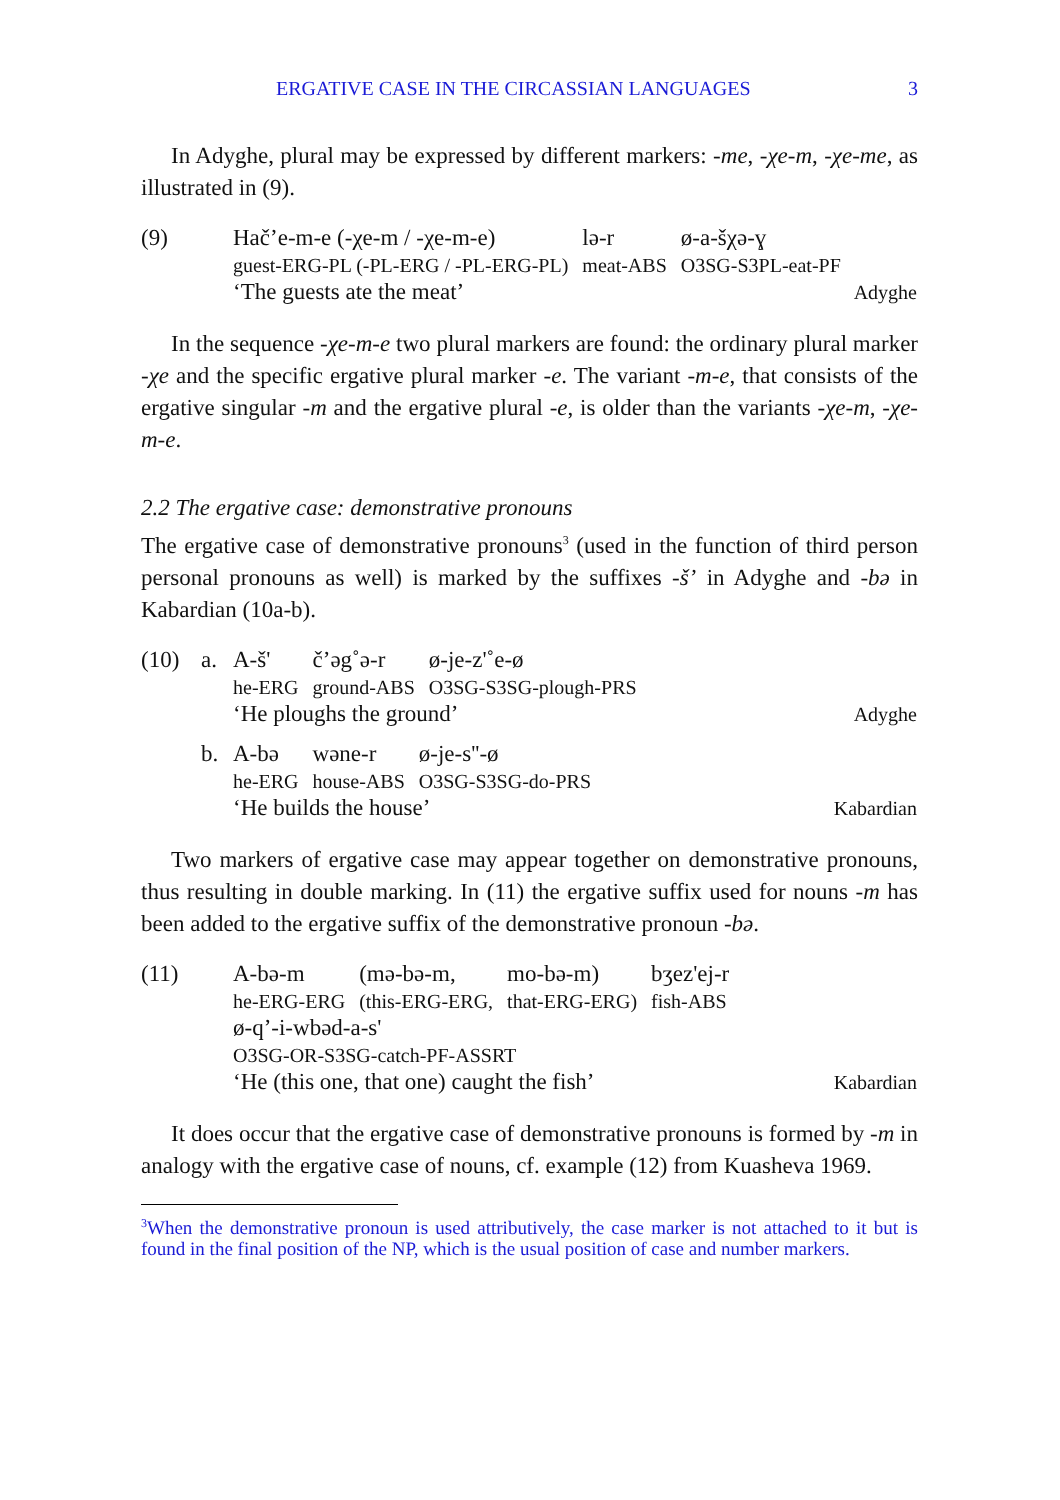ERGATIVE CASE IN THE CIRCASSIAN LANGUAGES 3
In Adyghe, plural may be expressed by different markers: -me, -χe-m, -χe-me, as illustrated in (9).
(9)
| Hač’e-m-e (-χe-m / -χe-m-e) | lə-r | ø-a-šχə-ɣ |
| guest-ERG-PL (-PL-ERG / -PL-ERG-PL) | meat-ABS | O3SG-S3PL-eat-PF |
‘The guests ate the meat’ Adyghe
In the sequence -χe-m-e two plural markers are found: the ordinary plural marker -χe and the specific ergative plural marker -e. The variant -m-e, that consists of the ergative singular -m and the ergative plural -e, is older than the variants -χe-m, -χe-m-e.
2.2 The ergative case: demonstrative pronouns
The ergative case of demonstrative pronouns<sup>3</sup> (used in the function of third person personal pronouns as well) is marked by the suffixes -š’ in Adyghe and -bə in Kabardian (10a-b).
(10) a.
| A-š' | č’əg˚ə-r | ø-je-z'˚e-ø |
| he-ERG | ground-ABS | O3SG-S3SG-plough-PRS |
‘He ploughs the ground’ Adyghe
b.
| A-bə | wəne-r | ø-je-s''-ø |
| he-ERG | house-ABS | O3SG-S3SG-do-PRS |
‘He builds the house’ Kabardian
Two markers of ergative case may appear together on demonstrative pronouns, thus resulting in double marking. In (11) the ergative suffix used for nouns -m has been added to the ergative suffix of the demonstrative pronoun -bə.
(11)
| A-bə-m | (mə-bə-m, | mo-bə-m) | bʒez'ej-r |
| he-ERG-ERG | (this-ERG-ERG, | that-ERG-ERG) | fish-ABS |
ø-q’-i-wbəd-a-s'
O3SG-OR-S3SG-catch-PF-ASSRT
‘He (this one, that one) caught the fish’ Kabardian
It does occur that the ergative case of demonstrative pronouns is formed by -m in analogy with the ergative case of nouns, cf. example (12) from Kuasheva 1969.
<sup>3</sup> When the demonstrative pronoun is used attributively, the case marker is not attached to it but is found in the final position of the NP, which is the usual position of case and number markers.